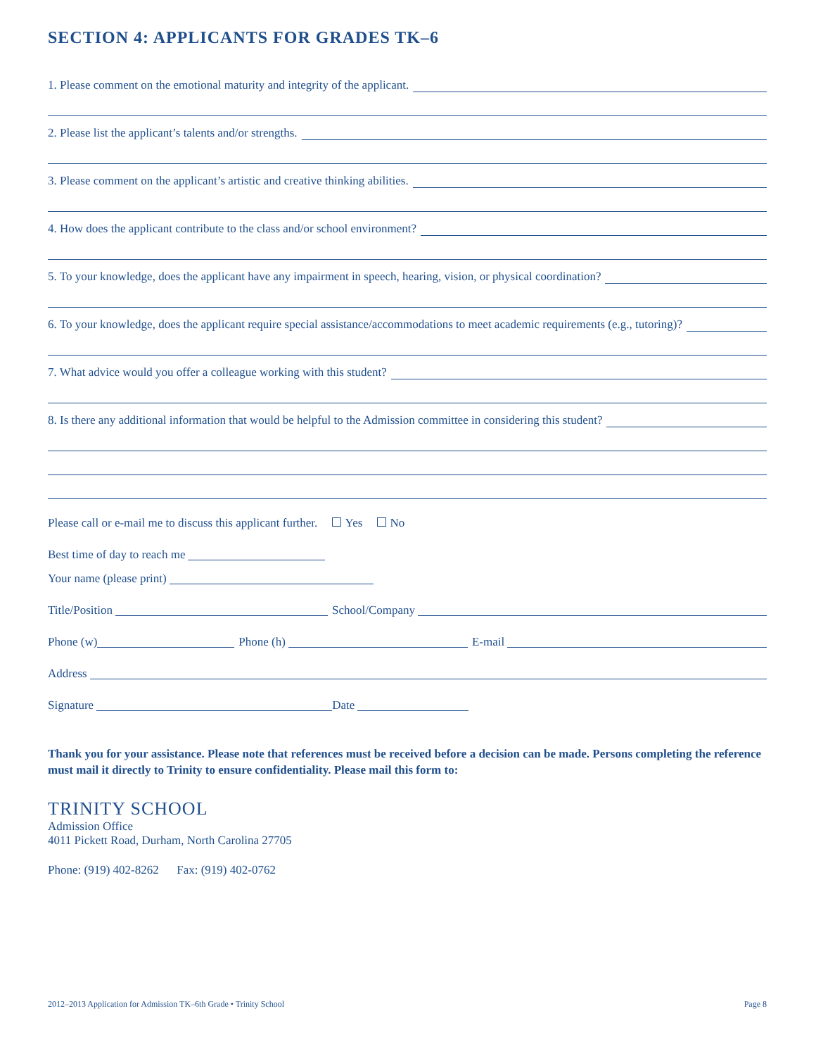SECTION 4: APPLICANTS FOR GRADES TK–6
1. Please comment on the emotional maturity and integrity of the applicant.
2. Please list the applicant’s talents and/or strengths.
3. Please comment on the applicant’s artistic and creative thinking abilities.
4. How does the applicant contribute to the class and/or school environment?
5. To your knowledge, does the applicant have any impairment in speech, hearing, vision, or physical coordination?
6. To your knowledge, does the applicant require special assistance/accommodations to meet academic requirements (e.g., tutoring)?
7. What advice would you offer a colleague working with this student?
8. Is there any additional information that would be helpful to the Admission committee in considering this student?
Please call or e-mail me to discuss this applicant further. Yes No
Best time of day to reach me
Your name (please print)
Title/Position
School/Company
Phone (w)
Phone (h)
E-mail
Address
Signature
Date
Thank you for your assistance. Please note that references must be received before a decision can be made. Persons completing the reference must mail it directly to Trinity to ensure confidentiality. Please mail this form to:
TRINITY SCHOOL
Admission Office
4011 Pickett Road, Durham, North Carolina 27705
Phone: (919) 402-8262 Fax: (919) 402-0762
2012–2013 Application for Admission TK–6th Grade • Trinity School Page 8